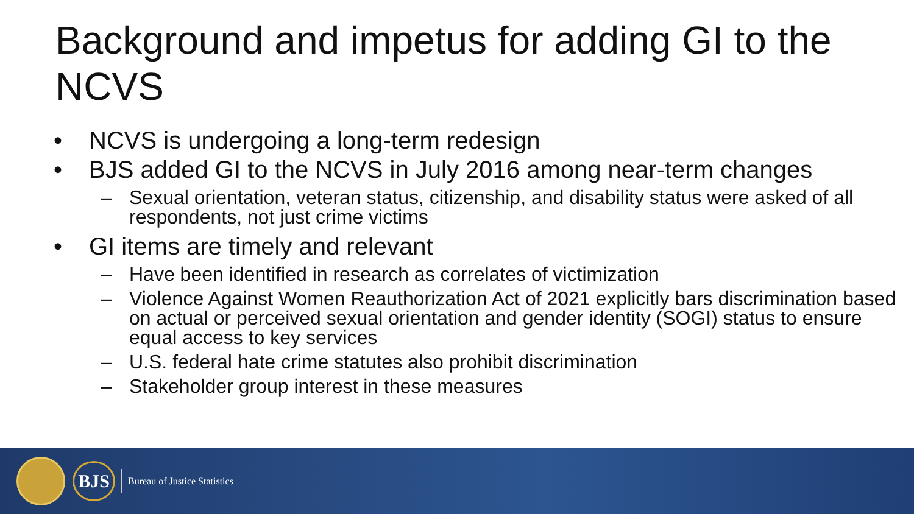Background and impetus for adding GI to the NCVS
• NCVS is undergoing a long-term redesign
• BJS added GI to the NCVS in July 2016 among near-term changes
– Sexual orientation, veteran status, citizenship, and disability status were asked of all respondents, not just crime victims
• GI items are timely and relevant
– Have been identified in research as correlates of victimization
– Violence Against Women Reauthorization Act of 2021 explicitly bars discrimination based on actual or perceived sexual orientation and gender identity (SOGI) status to ensure equal access to key services
– U.S. federal hate crime statutes also prohibit discrimination
– Stakeholder group interest in these measures
BJS
Bureau of Justice Statistics